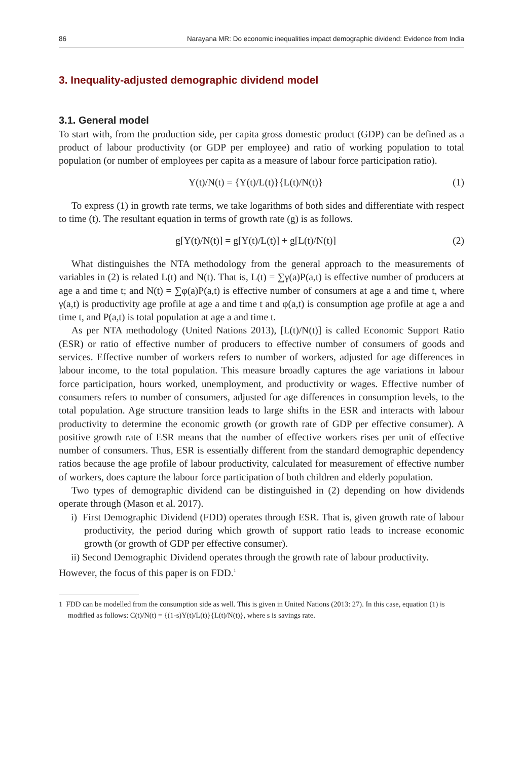86 Narayana MR: Do economic inequalities impact demographic dividend: Evidence from India
3. Inequality-adjusted demographic dividend model
3.1. General model
To start with, from the production side, per capita gross domestic product (GDP) can be defined as a product of labour productivity (or GDP per employee) and ratio of working population to total population (or number of employees per capita as a measure of labour force participation ratio).
Y(t)/N(t) = {Y(t)/L(t)}{L(t)/N(t)} (1)
To express (1) in growth rate terms, we take logarithms of both sides and differentiate with respect to time (t). The resultant equation in terms of growth rate (g) is as follows.
g[Y(t)/N(t)] = g[Y(t)/L(t)] + g[L(t)/N(t)] (2)
What distinguishes the NTA methodology from the general approach to the measurements of variables in (2) is related L(t) and N(t). That is, L(t) = ∑γ(a)P(a,t) is effective number of producers at age a and time t; and N(t) = ∑φ(a)P(a,t) is effective number of consumers at age a and time t, where γ(a,t) is productivity age profile at age a and time t and φ(a,t) is consumption age profile at age a and time t, and P(a,t) is total population at age a and time t.
As per NTA methodology (United Nations 2013), [L(t)/N(t)] is called Economic Support Ratio (ESR) or ratio of effective number of producers to effective number of consumers of goods and services. Effective number of workers refers to number of workers, adjusted for age differences in labour income, to the total population. This measure broadly captures the age variations in labour force participation, hours worked, unemployment, and productivity or wages. Effective number of consumers refers to number of consumers, adjusted for age differences in consumption levels, to the total population. Age structure transition leads to large shifts in the ESR and interacts with labour productivity to determine the economic growth (or growth rate of GDP per effective consumer). A positive growth rate of ESR means that the number of effective workers rises per unit of effective number of consumers. Thus, ESR is essentially different from the standard demographic dependency ratios because the age profile of labour productivity, calculated for measurement of effective number of workers, does capture the labour force participation of both children and elderly population.
Two types of demographic dividend can be distinguished in (2) depending on how dividends operate through (Mason et al. 2017).
i) First Demographic Dividend (FDD) operates through ESR. That is, given growth rate of labour productivity, the period during which growth of support ratio leads to increase economic growth (or growth of GDP per effective consumer).
ii) Second Demographic Dividend operates through the growth rate of labour productivity.
However, the focus of this paper is on FDD.<sup>1</sup>
1 FDD can be modelled from the consumption side as well. This is given in United Nations (2013: 27). In this case, equation (1) is modified as follows: C(t)/N(t) = {(1-s)Y(t)/L(t)}{L(t)/N(t)}, where s is savings rate.